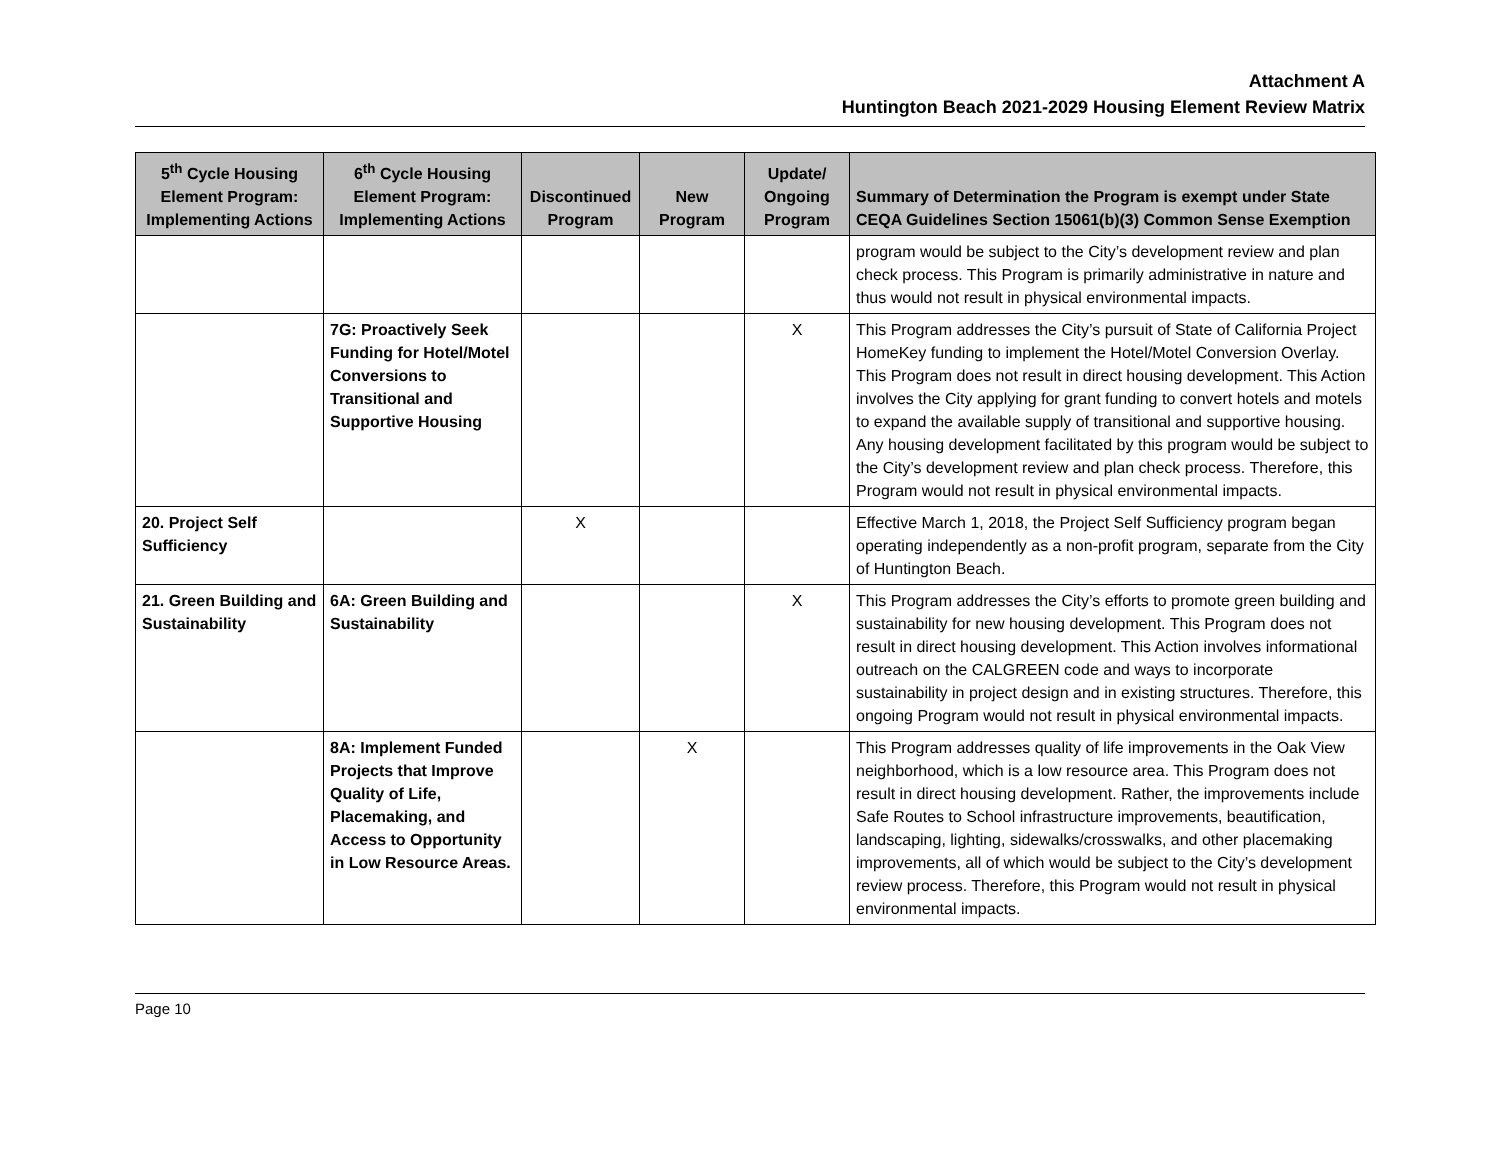Attachment A
Huntington Beach 2021-2029 Housing Element Review Matrix
| 5<sup>th</sup> Cycle Housing Element Program: Implementing Actions | 6<sup>th</sup> Cycle Housing Element Program: Implementing Actions | Discontinued Program | New Program | Update/ Ongoing Program | Summary of Determination the Program is exempt under State CEQA Guidelines Section 15061(b)(3) Common Sense Exemption |
| --- | --- | --- | --- | --- | --- |
| | | | | | program would be subject to the City’s development review and plan check process. This Program is primarily administrative in nature and thus would not result in physical environmental impacts. |
| | 7G: Proactively Seek Funding for Hotel/Motel Conversions to Transitional and Supportive Housing | | | X | This Program addresses the City’s pursuit of State of California Project HomeKey funding to implement the Hotel/Motel Conversion Overlay. This Program does not result in direct housing development. This Action involves the City applying for grant funding to convert hotels and motels to expand the available supply of transitional and supportive housing. Any housing development facilitated by this program would be subject to the City’s development review and plan check process. Therefore, this Program would not result in physical environmental impacts. |
| 20. Project Self Sufficiency | | X | | | Effective March 1, 2018, the Project Self Sufficiency program began operating independently as a non-profit program, separate from the City of Huntington Beach. |
| 21. Green Building and Sustainability | 6A: Green Building and Sustainability | | | X | This Program addresses the City’s efforts to promote green building and sustainability for new housing development. This Program does not result in direct housing development. This Action involves informational outreach on the CALGREEN code and ways to incorporate sustainability in project design and in existing structures. Therefore, this ongoing Program would not result in physical environmental impacts. |
| | 8A: Implement Funded Projects that Improve Quality of Life, Placemaking, and Access to Opportunity in Low Resource Areas. | | X | | This Program addresses quality of life improvements in the Oak View neighborhood, which is a low resource area. This Program does not result in direct housing development. Rather, the improvements include Safe Routes to School infrastructure improvements, beautification, landscaping, lighting, sidewalks/crosswalks, and other placemaking improvements, all of which would be subject to the City’s development review process. Therefore, this Program would not result in physical environmental impacts. |
Page 10